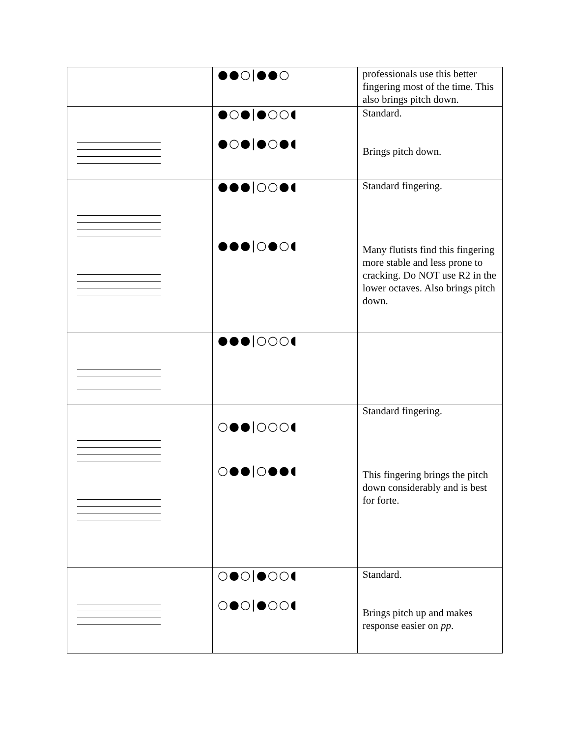| | ●●○/●●○ | professionals use this better fingering most of the time. This also brings pitch down. |
| | ●○●/●○○◖ ●○●/●○●◖ | Standard. Brings pitch down. |
| | ●●●/○○●◖ ●●●/○●○◖ | Standard fingering. Many flutists find this fingering more stable and less prone to cracking. Do NOT use R2 in the lower octaves. Also brings pitch down. |
| | ●●●/○○○◖ | |
| | ○●●/○○○◖ ○●●/○●●◖ | Standard fingering. This fingering brings the pitch down considerably and is best for forte. |
| | ○●○/●○○◖ ○●○/●○○◖ | Standard. Brings pitch up and makes response easier on pp . |